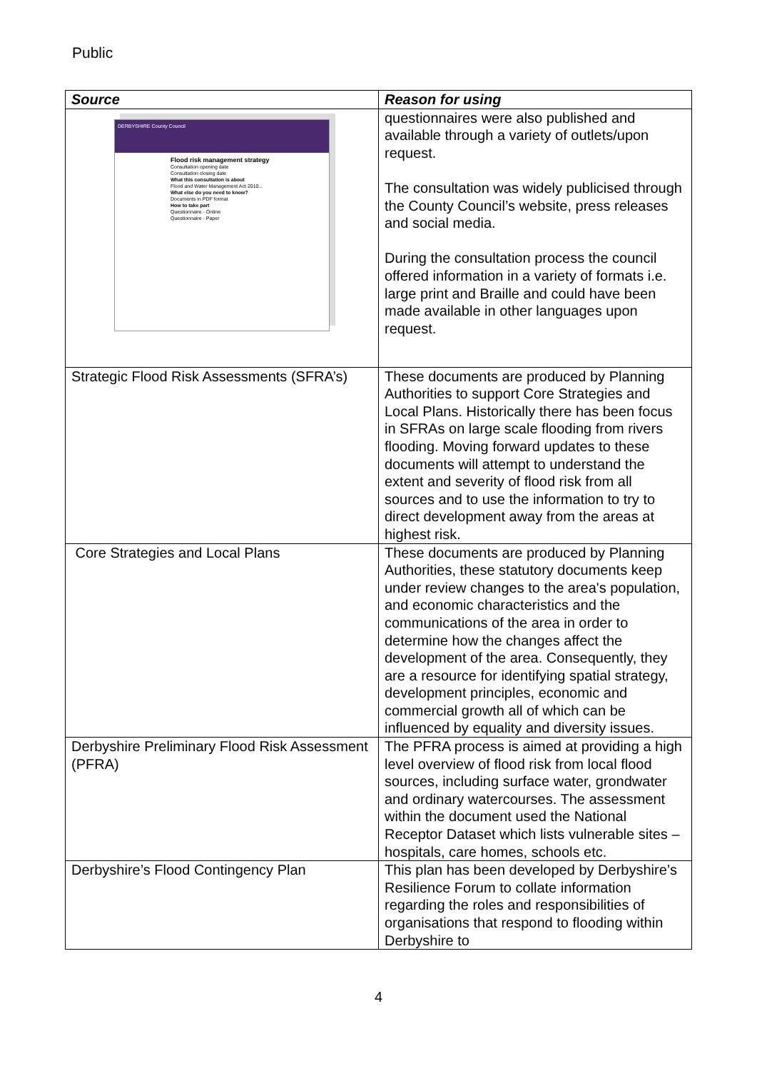Public
| Source | Reason for using |
| --- | --- |
| DERBYSHIRE County Council Flood risk management strategy Consultation opening date Consultation closing date What this consultation is about Flood and Water Management Act 2010... What else do you need to know? Documents in PDF format How to take part Questionnaire - Online Questionnaire - Paper | questionnaires were also published and available through a variety of outlets/upon request. The consultation was widely publicised through the County Council’s website, press releases and social media. During the consultation process the council offered information in a variety of formats i.e. large print and Braille and could have been made available in other languages upon request. |
| Strategic Flood Risk Assessments (SFRA’s) | These documents are produced by Planning Authorities to support Core Strategies and Local Plans. Historically there has been focus in SFRAs on large scale flooding from rivers flooding. Moving forward updates to these documents will attempt to understand the extent and severity of flood risk from all sources and to use the information to try to direct development away from the areas at highest risk. |
| Core Strategies and Local Plans | These documents are produced by Planning Authorities, these statutory documents keep under review changes to the area's population, and economic characteristics and the communications of the area in order to determine how the changes affect the development of the area. Consequently, they are a resource for identifying spatial strategy, development principles, economic and commercial growth all of which can be influenced by equality and diversity issues. |
| Derbyshire Preliminary Flood Risk Assessment (PFRA) | The PFRA process is aimed at providing a high level overview of flood risk from local flood sources, including surface water, grondwater and ordinary watercourses. The assessment within the document used the National Receptor Dataset which lists vulnerable sites – hospitals, care homes, schools etc. |
| Derbyshire’s Flood Contingency Plan | This plan has been developed by Derbyshire’s Resilience Forum to collate information regarding the roles and responsibilities of organisations that respond to flooding within Derbyshire to |
4